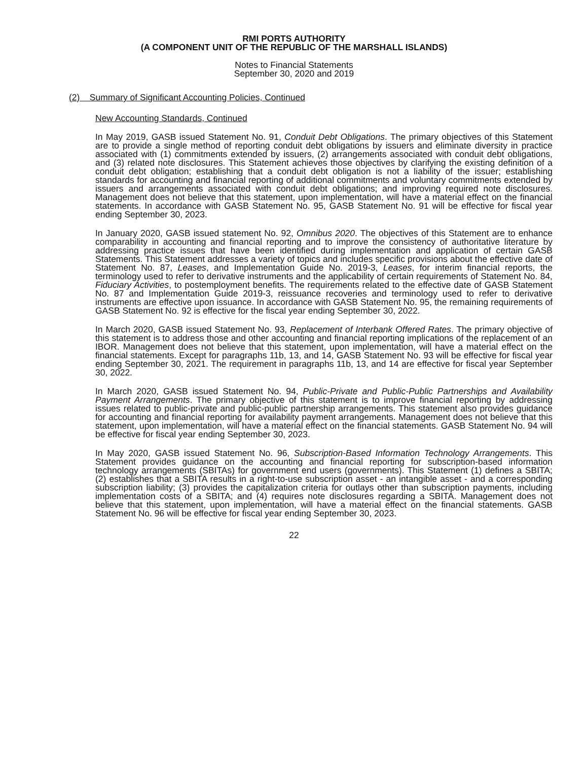RMI PORTS AUTHORITY
(A COMPONENT UNIT OF THE REPUBLIC OF THE MARSHALL ISLANDS)
Notes to Financial Statements
September 30, 2020 and 2019
(2) Summary of Significant Accounting Policies, Continued
New Accounting Standards, Continued
In May 2019, GASB issued Statement No. 91, Conduit Debt Obligations. The primary objectives of this Statement are to provide a single method of reporting conduit debt obligations by issuers and eliminate diversity in practice associated with (1) commitments extended by issuers, (2) arrangements associated with conduit debt obligations, and (3) related note disclosures. This Statement achieves those objectives by clarifying the existing definition of a conduit debt obligation; establishing that a conduit debt obligation is not a liability of the issuer; establishing standards for accounting and financial reporting of additional commitments and voluntary commitments extended by issuers and arrangements associated with conduit debt obligations; and improving required note disclosures. Management does not believe that this statement, upon implementation, will have a material effect on the financial statements. In accordance with GASB Statement No. 95, GASB Statement No. 91 will be effective for fiscal year ending September 30, 2023.
In January 2020, GASB issued statement No. 92, Omnibus 2020. The objectives of this Statement are to enhance comparability in accounting and financial reporting and to improve the consistency of authoritative literature by addressing practice issues that have been identified during implementation and application of certain GASB Statements. This Statement addresses a variety of topics and includes specific provisions about the effective date of Statement No. 87, Leases, and Implementation Guide No. 2019-3, Leases, for interim financial reports, the terminology used to refer to derivative instruments and the applicability of certain requirements of Statement No. 84, Fiduciary Activities, to postemployment benefits. The requirements related to the effective date of GASB Statement No. 87 and Implementation Guide 2019-3, reissuance recoveries and terminology used to refer to derivative instruments are effective upon issuance. In accordance with GASB Statement No. 95, the remaining requirements of GASB Statement No. 92 is effective for the fiscal year ending September 30, 2022.
In March 2020, GASB issued Statement No. 93, Replacement of Interbank Offered Rates. The primary objective of this statement is to address those and other accounting and financial reporting implications of the replacement of an IBOR. Management does not believe that this statement, upon implementation, will have a material effect on the financial statements. Except for paragraphs 11b, 13, and 14, GASB Statement No. 93 will be effective for fiscal year ending September 30, 2021. The requirement in paragraphs 11b, 13, and 14 are effective for fiscal year September 30, 2022.
In March 2020, GASB issued Statement No. 94, Public-Private and Public-Public Partnerships and Availability Payment Arrangements. The primary objective of this statement is to improve financial reporting by addressing issues related to public-private and public-public partnership arrangements. This statement also provides guidance for accounting and financial reporting for availability payment arrangements. Management does not believe that this statement, upon implementation, will have a material effect on the financial statements. GASB Statement No. 94 will be effective for fiscal year ending September 30, 2023.
In May 2020, GASB issued Statement No. 96, Subscription-Based Information Technology Arrangements. This Statement provides guidance on the accounting and financial reporting for subscription-based information technology arrangements (SBITAs) for government end users (governments). This Statement (1) defines a SBITA; (2) establishes that a SBITA results in a right-to-use subscription asset - an intangible asset - and a corresponding subscription liability; (3) provides the capitalization criteria for outlays other than subscription payments, including implementation costs of a SBITA; and (4) requires note disclosures regarding a SBITA. Management does not believe that this statement, upon implementation, will have a material effect on the financial statements. GASB Statement No. 96 will be effective for fiscal year ending September 30, 2023.
22